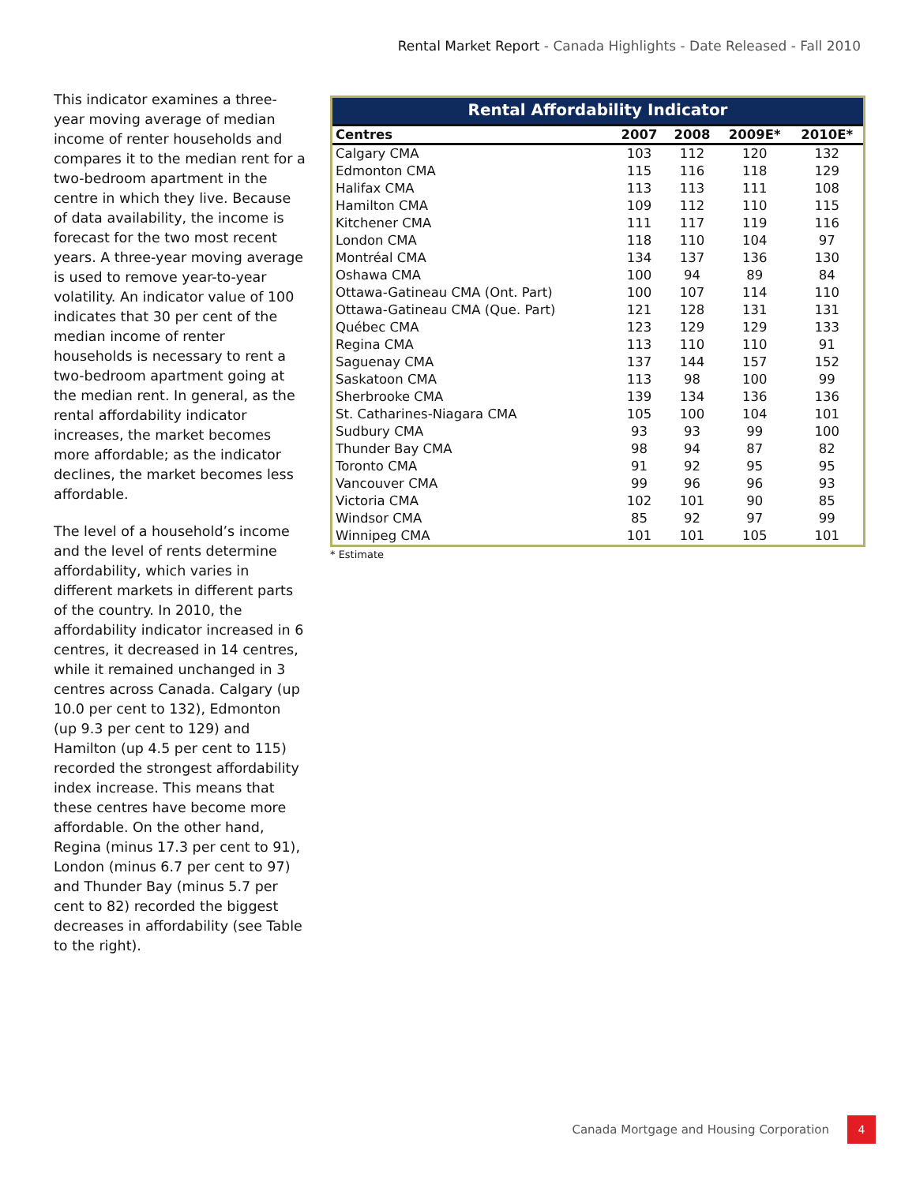Rental Market Report - Canada Highlights - Date Released - Fall 2010
This indicator examines a three-year moving average of median income of renter households and compares it to the median rent for a two-bedroom apartment in the centre in which they live. Because of data availability, the income is forecast for the two most recent years. A three-year moving average is used to remove year-to-year volatility. An indicator value of 100 indicates that 30 per cent of the median income of renter households is necessary to rent a two-bedroom apartment going at the median rent. In general, as the rental affordability indicator increases, the market becomes more affordable; as the indicator declines, the market becomes less affordable.
The level of a household’s income and the level of rents determine affordability, which varies in different markets in different parts of the country. In 2010, the affordability indicator increased in 6 centres, it decreased in 14 centres, while it remained unchanged in 3 centres across Canada. Calgary (up 10.0 per cent to 132), Edmonton (up 9.3 per cent to 129) and Hamilton (up 4.5 per cent to 115) recorded the strongest affordability index increase. This means that these centres have become more affordable. On the other hand, Regina (minus 17.3 per cent to 91), London (minus 6.7 per cent to 97) and Thunder Bay (minus 5.7 per cent to 82) recorded the biggest decreases in affordability (see Table to the right).
Rental Affordability Indicator
| Centres | 2007 | 2008 | 2009E* | 2010E* |
| --- | --- | --- | --- | --- |
| Calgary CMA | 103 | 112 | 120 | 132 |
| Edmonton CMA | 115 | 116 | 118 | 129 |
| Halifax CMA | 113 | 113 | 111 | 108 |
| Hamilton CMA | 109 | 112 | 110 | 115 |
| Kitchener CMA | 111 | 117 | 119 | 116 |
| London CMA | 118 | 110 | 104 | 97 |
| Montréal CMA | 134 | 137 | 136 | 130 |
| Oshawa CMA | 100 | 94 | 89 | 84 |
| Ottawa-Gatineau CMA (Ont. Part) | 100 | 107 | 114 | 110 |
| Ottawa-Gatineau CMA (Que. Part) | 121 | 128 | 131 | 131 |
| Québec CMA | 123 | 129 | 129 | 133 |
| Regina CMA | 113 | 110 | 110 | 91 |
| Saguenay CMA | 137 | 144 | 157 | 152 |
| Saskatoon CMA | 113 | 98 | 100 | 99 |
| Sherbrooke CMA | 139 | 134 | 136 | 136 |
| St. Catharines-Niagara CMA | 105 | 100 | 104 | 101 |
| Sudbury CMA | 93 | 93 | 99 | 100 |
| Thunder Bay CMA | 98 | 94 | 87 | 82 |
| Toronto CMA | 91 | 92 | 95 | 95 |
| Vancouver CMA | 99 | 96 | 96 | 93 |
| Victoria CMA | 102 | 101 | 90 | 85 |
| Windsor CMA | 85 | 92 | 97 | 99 |
| Winnipeg CMA | 101 | 101 | 105 | 101 |
* Estimate
Canada Mortgage and Housing Corporation
4